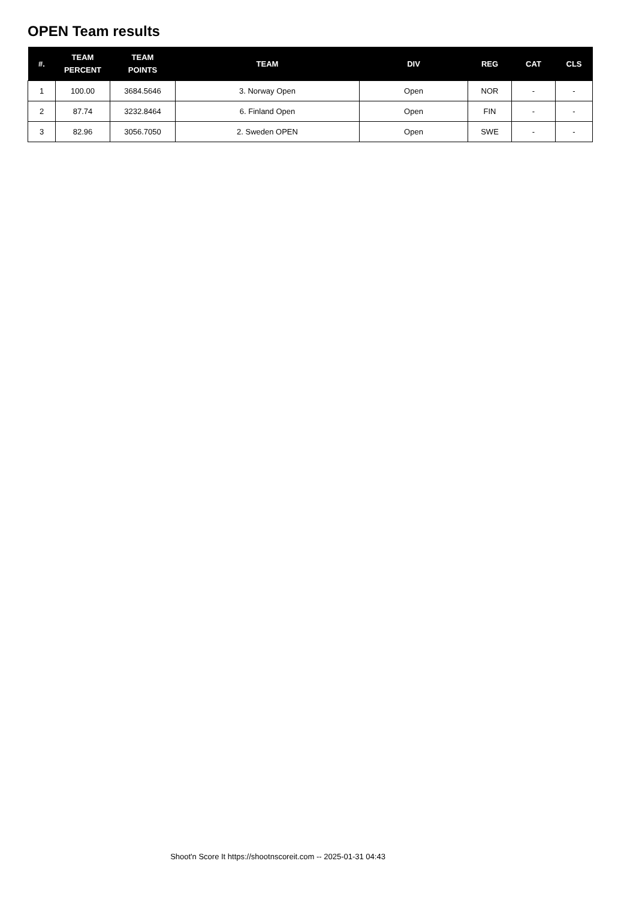OPEN Team results
| #. | TEAM PERCENT | TEAM POINTS | TEAM | DIV | REG | CAT | CLS |
| --- | --- | --- | --- | --- | --- | --- | --- |
| 1 | 100.00 | 3684.5646 | 3. Norway Open | Open | NOR | - | - |
| 2 | 87.74 | 3232.8464 | 6. Finland Open | Open | FIN | - | - |
| 3 | 82.96 | 3056.7050 | 2. Sweden OPEN | Open | SWE | - | - |
Shoot'n Score It https://shootnscoreit.com -- 2025-01-31 04:43